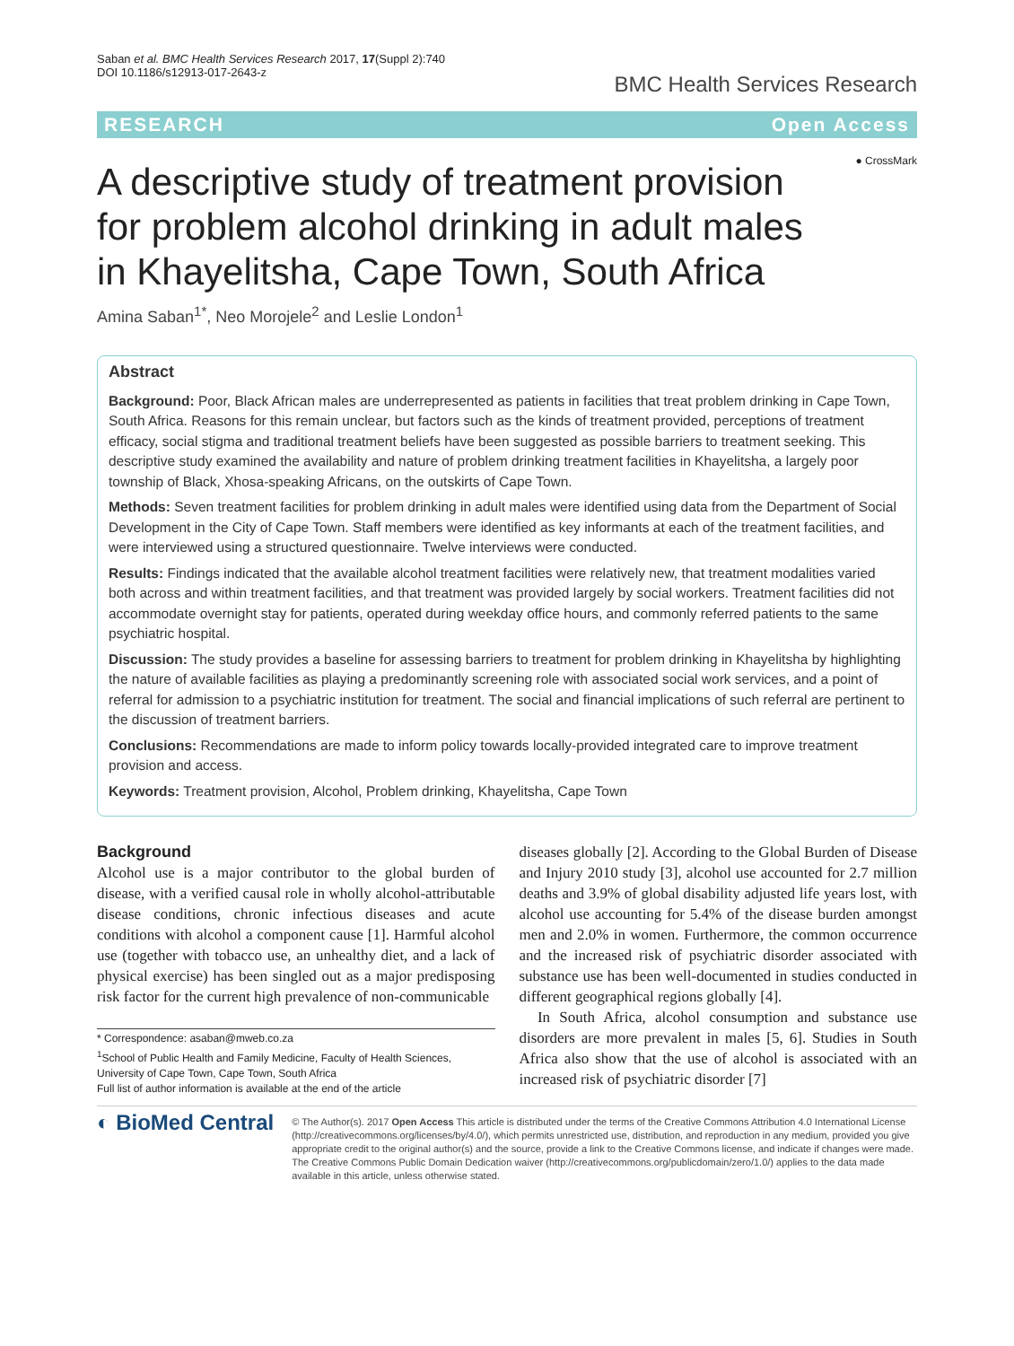Saban et al. BMC Health Services Research 2017, 17(Suppl 2):740
DOI 10.1186/s12913-017-2643-z
BMC Health Services Research
RESEARCH Open Access
A descriptive study of treatment provision for problem alcohol drinking in adult males in Khayelitsha, Cape Town, South Africa
● CrossMark
Amina Saban<sup>1*</sup>, Neo Morojele<sup>2</sup> and Leslie London<sup>1</sup>
Abstract
Background: Poor, Black African males are underrepresented as patients in facilities that treat problem drinking in Cape Town, South Africa. Reasons for this remain unclear, but factors such as the kinds of treatment provided, perceptions of treatment efficacy, social stigma and traditional treatment beliefs have been suggested as possible barriers to treatment seeking. This descriptive study examined the availability and nature of problem drinking treatment facilities in Khayelitsha, a largely poor township of Black, Xhosa-speaking Africans, on the outskirts of Cape Town.
Methods: Seven treatment facilities for problem drinking in adult males were identified using data from the Department of Social Development in the City of Cape Town. Staff members were identified as key informants at each of the treatment facilities, and were interviewed using a structured questionnaire. Twelve interviews were conducted.
Results: Findings indicated that the available alcohol treatment facilities were relatively new, that treatment modalities varied both across and within treatment facilities, and that treatment was provided largely by social workers. Treatment facilities did not accommodate overnight stay for patients, operated during weekday office hours, and commonly referred patients to the same psychiatric hospital.
Discussion: The study provides a baseline for assessing barriers to treatment for problem drinking in Khayelitsha by highlighting the nature of available facilities as playing a predominantly screening role with associated social work services, and a point of referral for admission to a psychiatric institution for treatment. The social and financial implications of such referral are pertinent to the discussion of treatment barriers.
Conclusions: Recommendations are made to inform policy towards locally-provided integrated care to improve treatment provision and access.
Keywords: Treatment provision, Alcohol, Problem drinking, Khayelitsha, Cape Town
Background
Alcohol use is a major contributor to the global burden of disease, with a verified causal role in wholly alcohol-attributable disease conditions, chronic infectious diseases and acute conditions with alcohol a component cause [1]. Harmful alcohol use (together with tobacco use, an unhealthy diet, and a lack of physical exercise) has been singled out as a major predisposing risk factor for the current high prevalence of non-communicable
* Correspondence: asaban@mweb.co.za
<sup>1</sup> School of Public Health and Family Medicine, Faculty of Health Sciences, University of Cape Town, Cape Town, South Africa
Full list of author information is available at the end of the article
diseases globally [2]. According to the Global Burden of Disease and Injury 2010 study [3], alcohol use accounted for 2.7 million deaths and 3.9% of global disability adjusted life years lost, with alcohol use accounting for 5.4% of the disease burden amongst men and 2.0% in women. Furthermore, the common occurrence and the increased risk of psychiatric disorder associated with substance use has been well-documented in studies conducted in different geographical regions globally [4].
In South Africa, alcohol consumption and substance use disorders are more prevalent in males [5, 6]. Studies in South Africa also show that the use of alcohol is associated with an increased risk of psychiatric disorder [7]
◐ BioMed Central
© The Author(s). 2017 Open Access This article is distributed under the terms of the Creative Commons Attribution 4.0 International License (http://creativecommons.org/licenses/by/4.0/), which permits unrestricted use, distribution, and reproduction in any medium, provided you give appropriate credit to the original author(s) and the source, provide a link to the Creative Commons license, and indicate if changes were made. The Creative Commons Public Domain Dedication waiver (http://creativecommons.org/publicdomain/zero/1.0/) applies to the data made available in this article, unless otherwise stated.